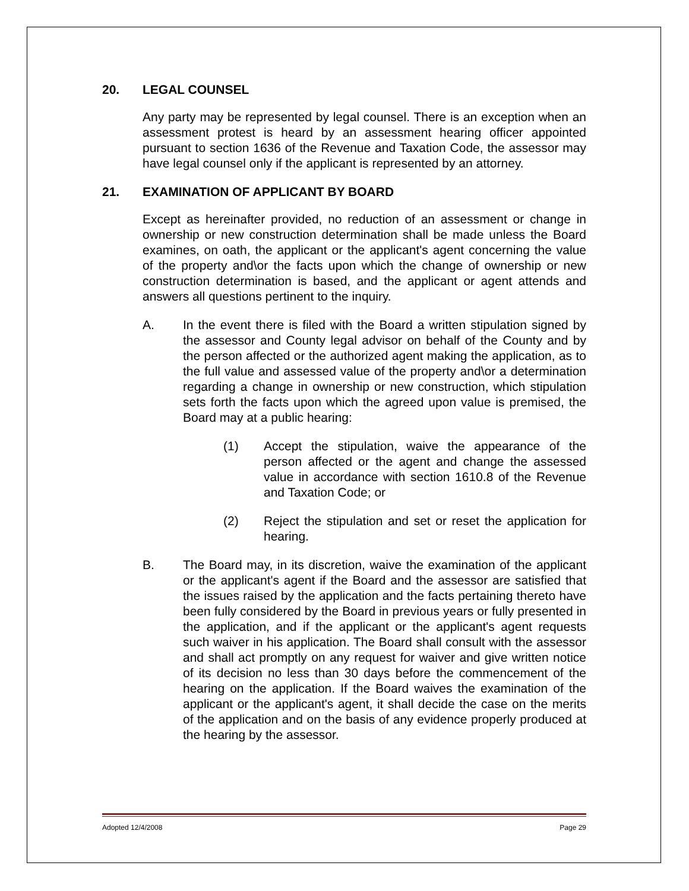20. LEGAL COUNSEL
Any party may be represented by legal counsel. There is an exception when an assessment protest is heard by an assessment hearing officer appointed pursuant to section 1636 of the Revenue and Taxation Code, the assessor may have legal counsel only if the applicant is represented by an attorney.
21. EXAMINATION OF APPLICANT BY BOARD
Except as hereinafter provided, no reduction of an assessment or change in ownership or new construction determination shall be made unless the Board examines, on oath, the applicant or the applicant's agent concerning the value of the property and\or the facts upon which the change of ownership or new construction determination is based, and the applicant or agent attends and answers all questions pertinent to the inquiry.
A. In the event there is filed with the Board a written stipulation signed by the assessor and County legal advisor on behalf of the County and by the person affected or the authorized agent making the application, as to the full value and assessed value of the property and\or a determination regarding a change in ownership or new construction, which stipulation sets forth the facts upon which the agreed upon value is premised, the Board may at a public hearing:
(1) Accept the stipulation, waive the appearance of the person affected or the agent and change the assessed value in accordance with section 1610.8 of the Revenue and Taxation Code; or
(2) Reject the stipulation and set or reset the application for hearing.
B. The Board may, in its discretion, waive the examination of the applicant or the applicant's agent if the Board and the assessor are satisfied that the issues raised by the application and the facts pertaining thereto have been fully considered by the Board in previous years or fully presented in the application, and if the applicant or the applicant's agent requests such waiver in his application. The Board shall consult with the assessor and shall act promptly on any request for waiver and give written notice of its decision no less than 30 days before the commencement of the hearing on the application. If the Board waives the examination of the applicant or the applicant's agent, it shall decide the case on the merits of the application and on the basis of any evidence properly produced at the hearing by the assessor.
Adopted 12/4/2008 Page 29